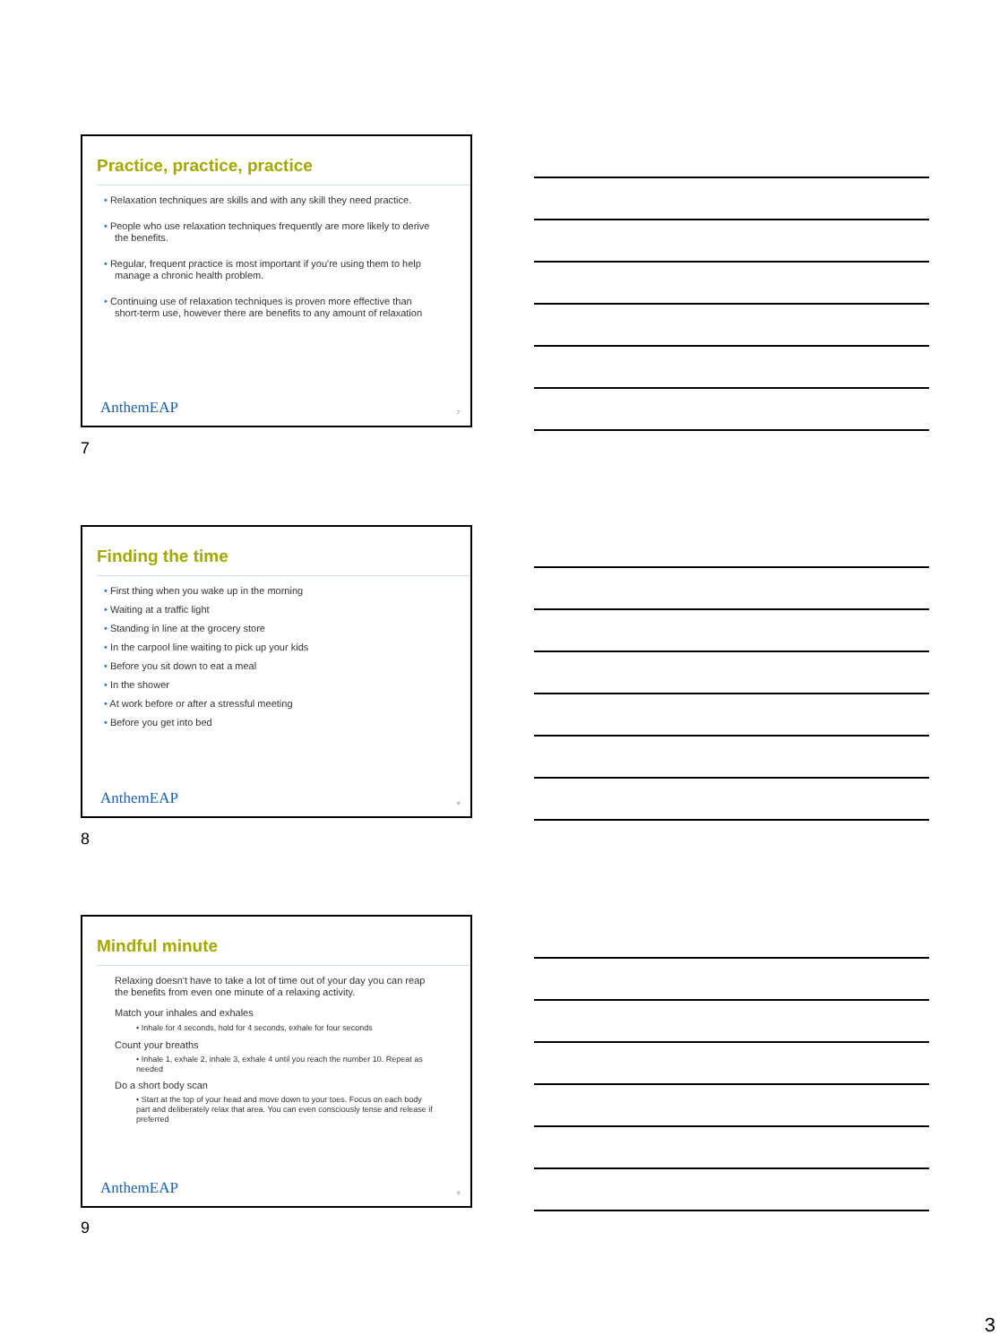Practice, practice, practice
• Relaxation techniques are skills and with any skill they need practice.
• People who use relaxation techniques frequently are more likely to derive the benefits.
• Regular, frequent practice is most important if you're using them to help manage a chronic health problem.
• Continuing use of relaxation techniques is proven more effective than short-term use, however there are benefits to any amount of relaxation
AnthemEAP 7
7
Finding the time
• First thing when you wake up in the morning
• Waiting at a traffic light
• Standing in line at the grocery store
• In the carpool line waiting to pick up your kids
• Before you sit down to eat a meal
• In the shower
• At work before or after a stressful meeting
• Before you get into bed
AnthemEAP 8
8
Mindful minute
Relaxing doesn't have to take a lot of time out of your day you can reap the benefits from even one minute of a relaxing activity.
Match your inhales and exhales
• Inhale for 4 seconds, hold for 4 seconds, exhale for four seconds
Count your breaths
• Inhale 1, exhale 2, inhale 3, exhale 4 until you reach the number 10. Repeat as needed
Do a short body scan
• Start at the top of your head and move down to your toes. Focus on each body part and deliberately relax that area. You can even consciously tense and release if preferred
AnthemEAP 9
9
3